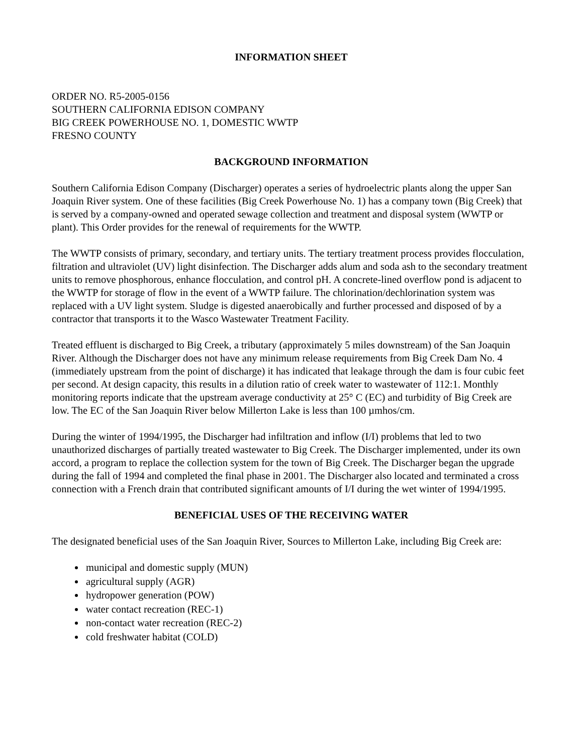INFORMATION SHEET
ORDER NO. R5-2005-0156
SOUTHERN CALIFORNIA EDISON COMPANY
BIG CREEK POWERHOUSE NO. 1, DOMESTIC WWTP
FRESNO COUNTY
BACKGROUND INFORMATION
Southern California Edison Company (Discharger) operates a series of hydroelectric plants along the upper San Joaquin River system. One of these facilities (Big Creek Powerhouse No. 1) has a company town (Big Creek) that is served by a company-owned and operated sewage collection and treatment and disposal system (WWTP or plant). This Order provides for the renewal of requirements for the WWTP.
The WWTP consists of primary, secondary, and tertiary units. The tertiary treatment process provides flocculation, filtration and ultraviolet (UV) light disinfection. The Discharger adds alum and soda ash to the secondary treatment units to remove phosphorous, enhance flocculation, and control pH. A concrete-lined overflow pond is adjacent to the WWTP for storage of flow in the event of a WWTP failure. The chlorination/dechlorination system was replaced with a UV light system. Sludge is digested anaerobically and further processed and disposed of by a contractor that transports it to the Wasco Wastewater Treatment Facility.
Treated effluent is discharged to Big Creek, a tributary (approximately 5 miles downstream) of the San Joaquin River. Although the Discharger does not have any minimum release requirements from Big Creek Dam No. 4 (immediately upstream from the point of discharge) it has indicated that leakage through the dam is four cubic feet per second. At design capacity, this results in a dilution ratio of creek water to wastewater of 112:1. Monthly monitoring reports indicate that the upstream average conductivity at 25° C (EC) and turbidity of Big Creek are low. The EC of the San Joaquin River below Millerton Lake is less than 100 µmhos/cm.
During the winter of 1994/1995, the Discharger had infiltration and inflow (I/I) problems that led to two unauthorized discharges of partially treated wastewater to Big Creek. The Discharger implemented, under its own accord, a program to replace the collection system for the town of Big Creek. The Discharger began the upgrade during the fall of 1994 and completed the final phase in 2001. The Discharger also located and terminated a cross connection with a French drain that contributed significant amounts of I/I during the wet winter of 1994/1995.
BENEFICIAL USES OF THE RECEIVING WATER
The designated beneficial uses of the San Joaquin River, Sources to Millerton Lake, including Big Creek are:
municipal and domestic supply (MUN)
agricultural supply (AGR)
hydropower generation (POW)
water contact recreation (REC-1)
non-contact water recreation (REC-2)
cold freshwater habitat (COLD)